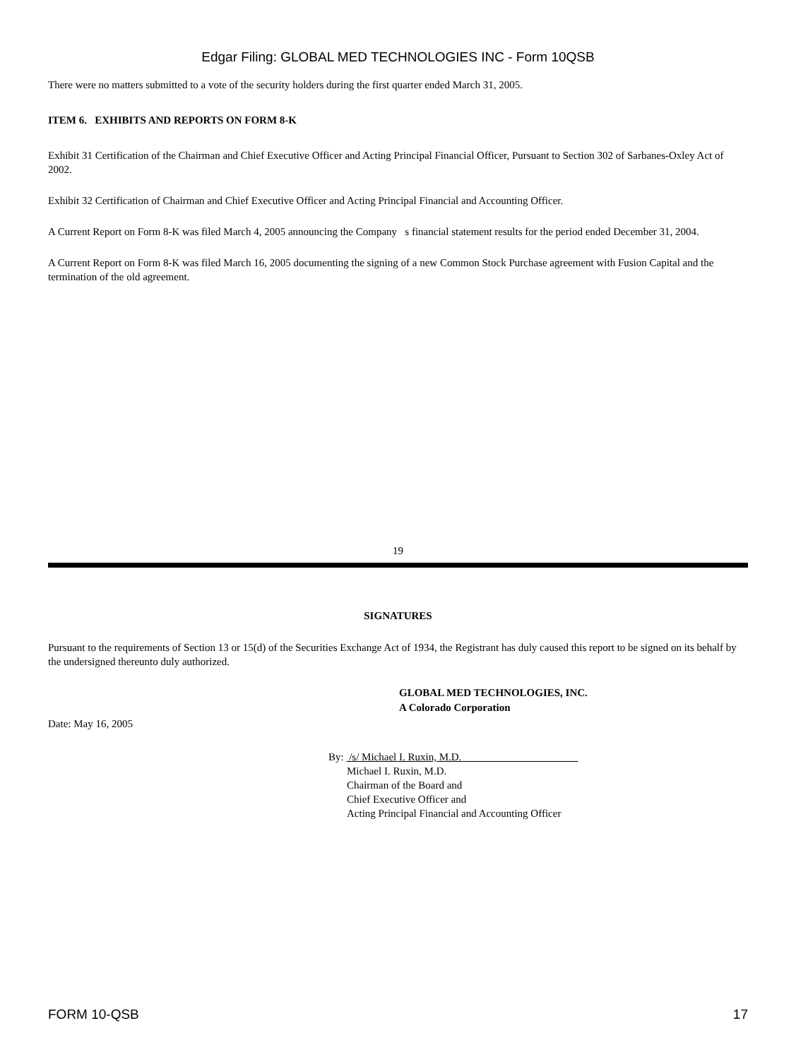Edgar Filing: GLOBAL MED TECHNOLOGIES INC - Form 10QSB
There were no matters submitted to a vote of the security holders during the first quarter ended March 31, 2005.
ITEM 6. EXHIBITS AND REPORTS ON FORM 8-K
Exhibit 31 Certification of the Chairman and Chief Executive Officer and Acting Principal Financial Officer, Pursuant to Section 302 of Sarbanes-Oxley Act of 2002.
Exhibit 32 Certification of Chairman and Chief Executive Officer and Acting Principal Financial and Accounting Officer.
A Current Report on Form 8-K was filed March 4, 2005 announcing the Company s financial statement results for the period ended December 31, 2004.
A Current Report on Form 8-K was filed March 16, 2005 documenting the signing of a new Common Stock Purchase agreement with Fusion Capital and the termination of the old agreement.
19
SIGNATURES
Pursuant to the requirements of Section 13 or 15(d) of the Securities Exchange Act of 1934, the Registrant has duly caused this report to be signed on its behalf by the undersigned thereunto duly authorized.
GLOBAL MED TECHNOLOGIES, INC.
A Colorado Corporation
Date: May 16, 2005
By: /s/ Michael I. Ruxin, M.D.______________________
Michael I. Ruxin, M.D.
Chairman of the Board and
Chief Executive Officer and
Acting Principal Financial and Accounting Officer
FORM 10-QSB 17